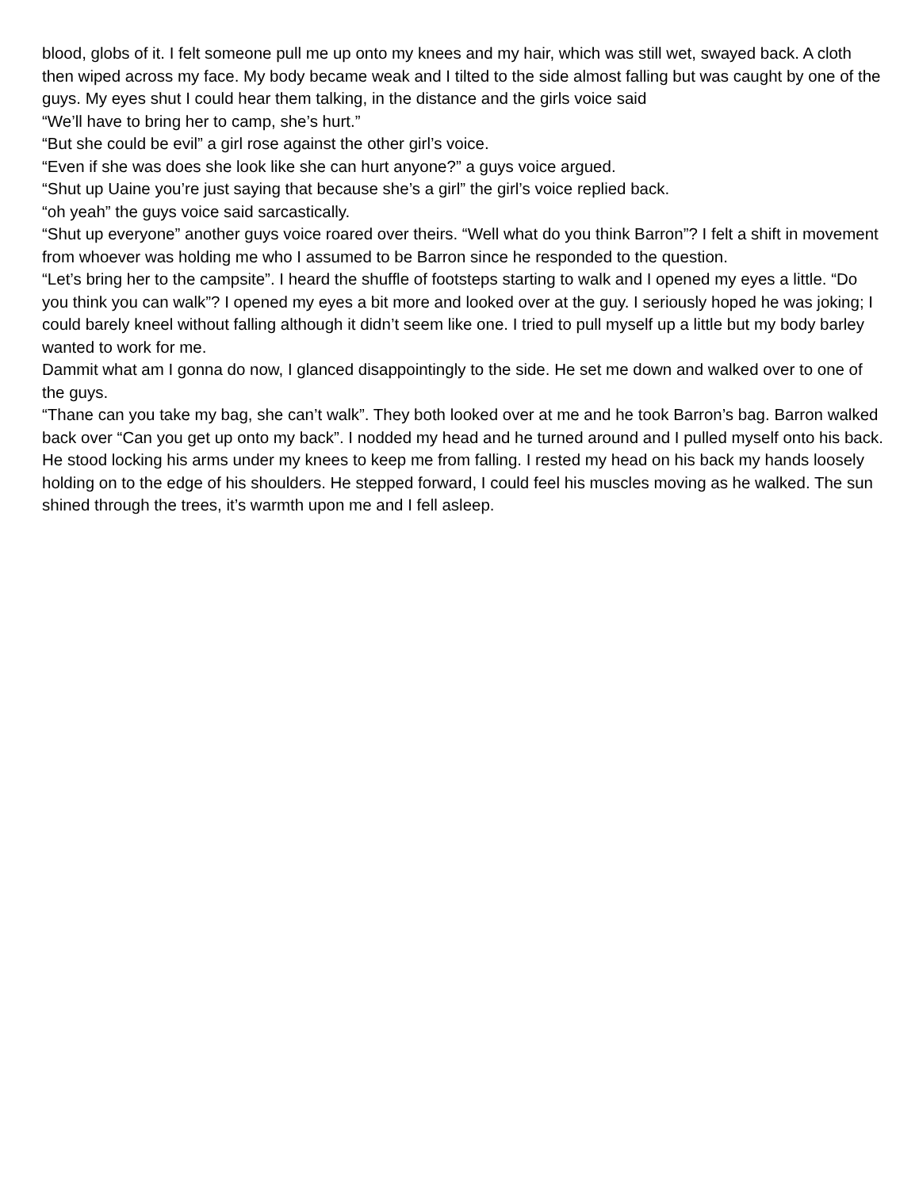blood, globs of it. I felt someone pull me up onto my knees and my hair, which was still wet, swayed back. A cloth then wiped across my face. My body became weak and I tilted to the side almost falling but was caught by one of the guys. My eyes shut I could hear them talking, in the distance and the girls voice said
“We’ll have to bring her to camp, she’s hurt.”
“But she could be evil” a girl rose against the other girl’s voice.
“Even if she was does she look like she can hurt anyone?” a guys voice argued.
“Shut up Uaine you’re just saying that because she’s a girl” the girl’s voice replied back.
“oh yeah” the guys voice said sarcastically.
“Shut up everyone” another guys voice roared over theirs. “Well what do you think Barron”? I felt a shift in movement from whoever was holding me who I assumed to be Barron since he responded to the question.
“Let’s bring her to the campsite”. I heard the shuffle of footsteps starting to walk and I opened my eyes a little. “Do you think you can walk”? I opened my eyes a bit more and looked over at the guy. I seriously hoped he was joking; I could barely kneel without falling although it didn’t seem like one. I tried to pull myself up a little but my body barley wanted to work for me.
Dammit what am I gonna do now, I glanced disappointingly to the side. He set me down and walked over to one of the guys.
“Thane can you take my bag, she can’t walk”. They both looked over at me and he took Barron’s bag. Barron walked back over “Can you get up onto my back”. I nodded my head and he turned around and I pulled myself onto his back. He stood locking his arms under my knees to keep me from falling. I rested my head on his back my hands loosely holding on to the edge of his shoulders. He stepped forward, I could feel his muscles moving as he walked. The sun shined through the trees, it’s warmth upon me and I fell asleep.